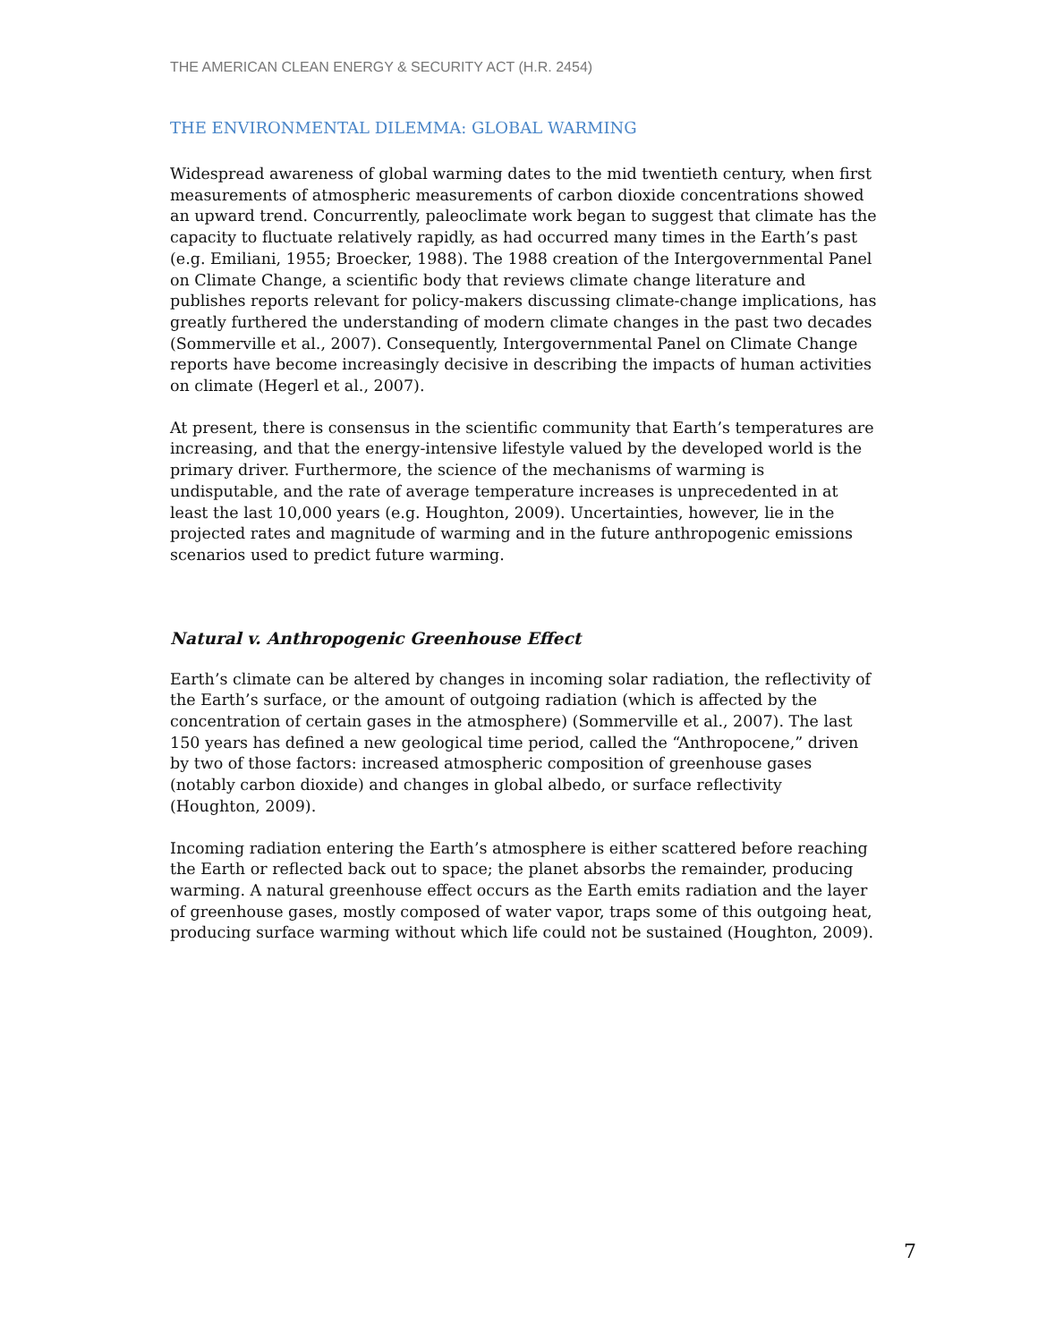THE AMERICAN CLEAN ENERGY & SECURITY ACT (H.R. 2454)
THE ENVIRONMENTAL DILEMMA: GLOBAL WARMING
Widespread awareness of global warming dates to the mid twentieth century, when first measurements of atmospheric measurements of carbon dioxide concentrations showed an upward trend. Concurrently, paleoclimate work began to suggest that climate has the capacity to fluctuate relatively rapidly, as had occurred many times in the Earth’s past (e.g. Emiliani, 1955; Broecker, 1988). The 1988 creation of the Intergovernmental Panel on Climate Change, a scientific body that reviews climate change literature and publishes reports relevant for policy-makers discussing climate-change implications, has greatly furthered the understanding of modern climate changes in the past two decades (Sommerville et al., 2007). Consequently, Intergovernmental Panel on Climate Change reports have become increasingly decisive in describing the impacts of human activities on climate (Hegerl et al., 2007).
At present, there is consensus in the scientific community that Earth’s temperatures are increasing, and that the energy-intensive lifestyle valued by the developed world is the primary driver. Furthermore, the science of the mechanisms of warming is undisputable, and the rate of average temperature increases is unprecedented in at least the last 10,000 years (e.g. Houghton, 2009). Uncertainties, however, lie in the projected rates and magnitude of warming and in the future anthropogenic emissions scenarios used to predict future warming.
Natural v. Anthropogenic Greenhouse Effect
Earth’s climate can be altered by changes in incoming solar radiation, the reflectivity of the Earth’s surface, or the amount of outgoing radiation (which is affected by the concentration of certain gases in the atmosphere) (Sommerville et al., 2007). The last 150 years has defined a new geological time period, called the “Anthropocene,” driven by two of those factors: increased atmospheric composition of greenhouse gases (notably carbon dioxide) and changes in global albedo, or surface reflectivity (Houghton, 2009).
Incoming radiation entering the Earth’s atmosphere is either scattered before reaching the Earth or reflected back out to space; the planet absorbs the remainder, producing warming. A natural greenhouse effect occurs as the Earth emits radiation and the layer of greenhouse gases, mostly composed of water vapor, traps some of this outgoing heat, producing surface warming without which life could not be sustained (Houghton, 2009).
7